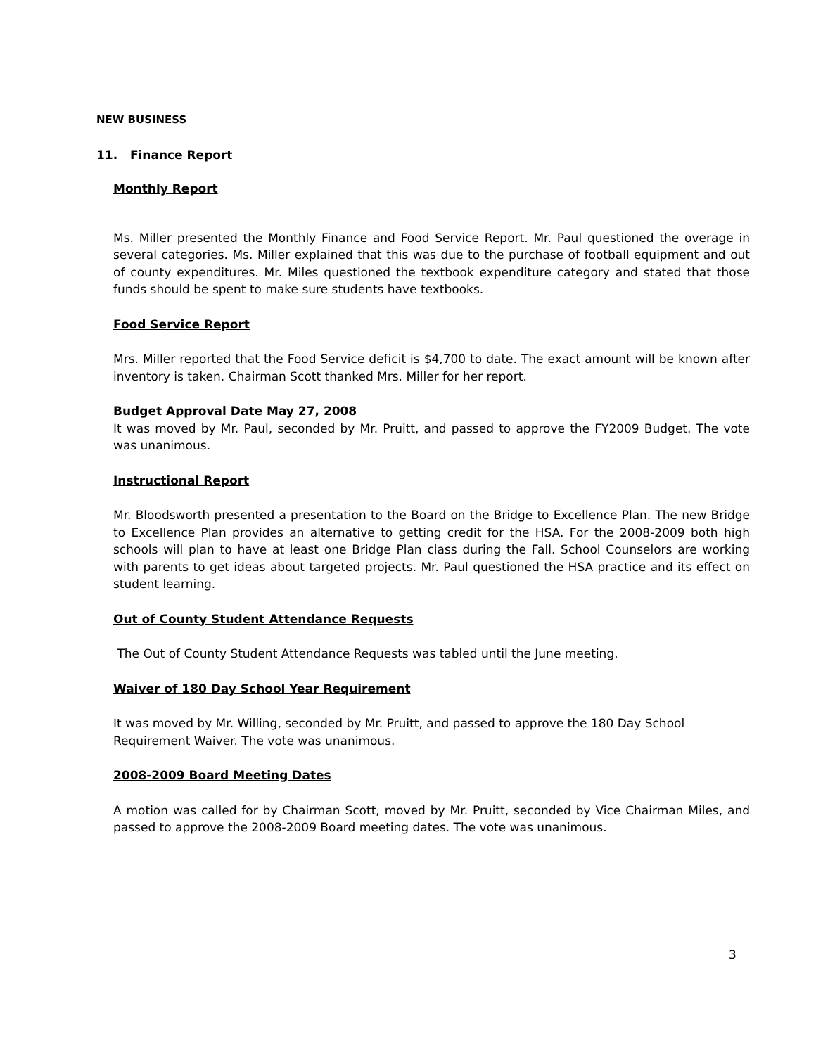NEW BUSINESS
11. Finance Report
Monthly Report
Ms. Miller presented the Monthly Finance and Food Service Report. Mr. Paul questioned the overage in several categories. Ms. Miller explained that this was due to the purchase of football equipment and out of county expenditures. Mr. Miles questioned the textbook expenditure category and stated that those funds should be spent to make sure students have textbooks.
Food Service Report
Mrs. Miller reported that the Food Service deficit is $4,700 to date. The exact amount will be known after inventory is taken. Chairman Scott thanked Mrs. Miller for her report.
Budget Approval Date May 27, 2008
It was moved by Mr. Paul, seconded by Mr. Pruitt, and passed to approve the FY2009 Budget. The vote was unanimous.
Instructional Report
Mr. Bloodsworth presented a presentation to the Board on the Bridge to Excellence Plan. The new Bridge to Excellence Plan provides an alternative to getting credit for the HSA. For the 2008-2009 both high schools will plan to have at least one Bridge Plan class during the Fall. School Counselors are working with parents to get ideas about targeted projects. Mr. Paul questioned the HSA practice and its effect on student learning.
Out of County Student Attendance Requests
The Out of County Student Attendance Requests was tabled until the June meeting.
Waiver of 180 Day School Year Requirement
It was moved by Mr. Willing, seconded by Mr. Pruitt, and passed to approve the 180 Day School Requirement Waiver. The vote was unanimous.
2008-2009 Board Meeting Dates
A motion was called for by Chairman Scott, moved by Mr. Pruitt, seconded by Vice Chairman Miles, and passed to approve the 2008-2009 Board meeting dates. The vote was unanimous.
3